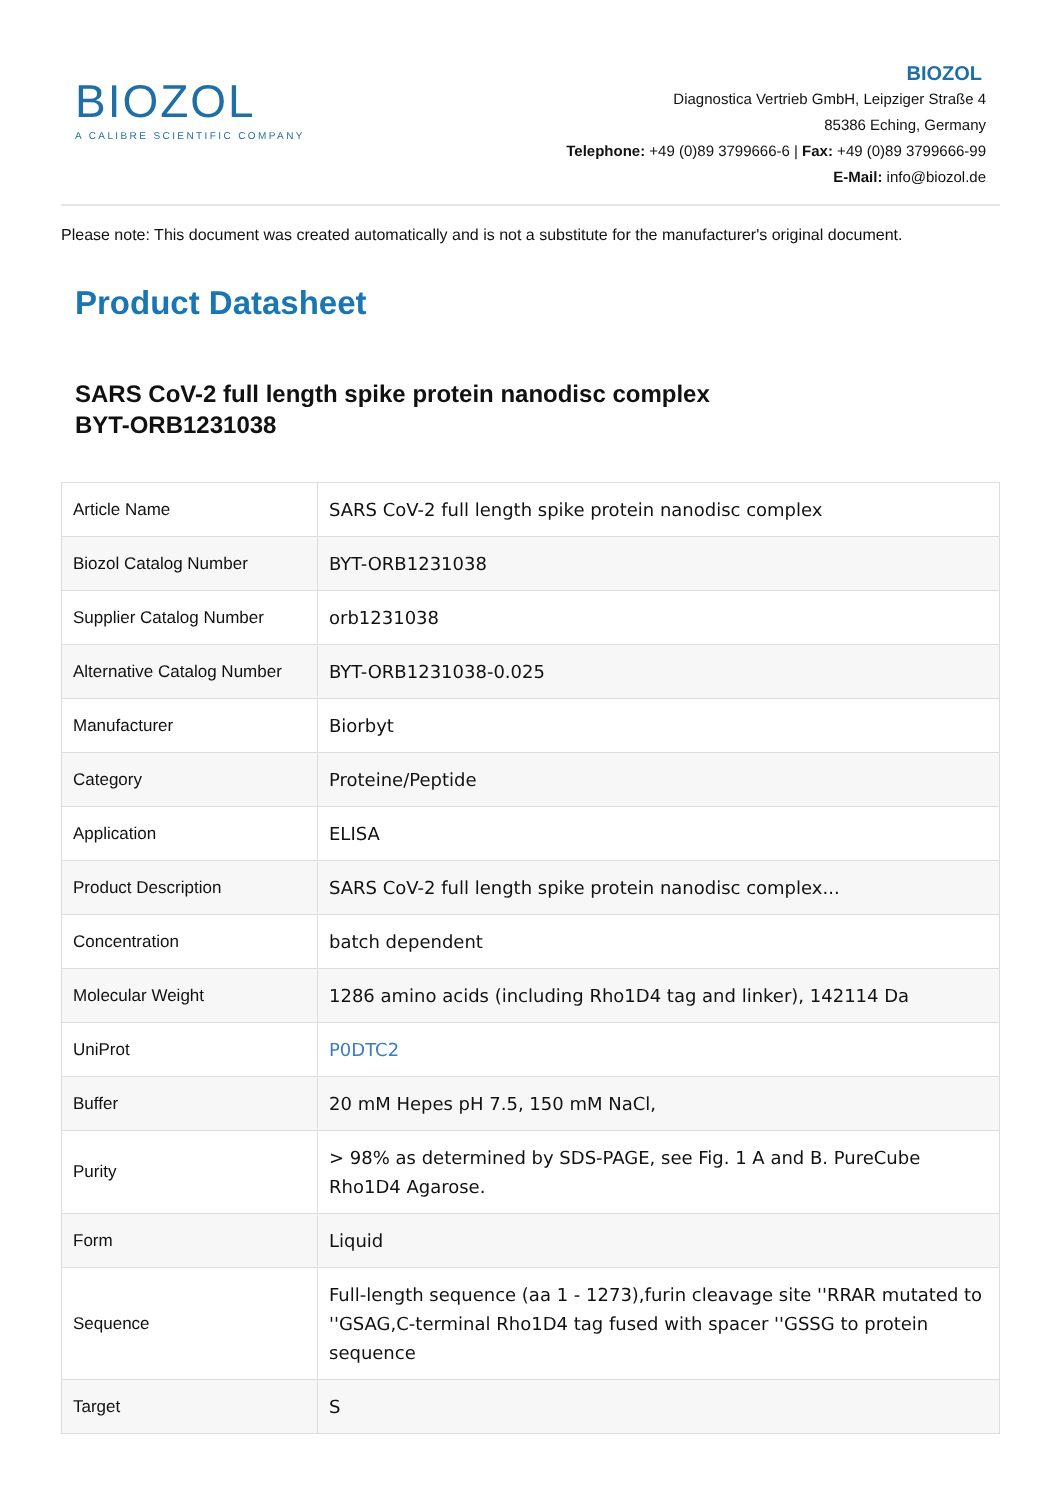BIOZOL
A CALIBRE SCIENTIFIC COMPANY
BIOZOL
Diagnostica Vertrieb GmbH, Leipziger Straße 4
85386 Eching, Germany
Telephone: +49 (0)89 3799666-6 | Fax: +49 (0)89 3799666-99
E-Mail: info@biozol.de
Please note: This document was created automatically and is not a substitute for the manufacturer's original document.
Product Datasheet
SARS CoV-2 full length spike protein nanodisc complex
BYT-ORB1231038
| Article Name | SARS CoV-2 full length spike protein nanodisc complex |
| Biozol Catalog Number | BYT-ORB1231038 |
| Supplier Catalog Number | orb1231038 |
| Alternative Catalog Number | BYT-ORB1231038-0.025 |
| Manufacturer | Biorbyt |
| Category | Proteine/Peptide |
| Application | ELISA |
| Product Description | SARS CoV-2 full length spike protein nanodisc complex... |
| Concentration | batch dependent |
| Molecular Weight | 1286 amino acids (including Rho1D4 tag and linker), 142114 Da |
| UniProt | P0DTC2 |
| Buffer | 20 mM Hepes pH 7.5, 150 mM NaCl, |
| Purity | > 98% as determined by SDS-PAGE, see Fig. 1 A and B. PureCube Rho1D4 Agarose. |
| Form | Liquid |
| Sequence | Full-length sequence (aa 1 - 1273),furin cleavage site ''RRAR mutated to ''GSAG,C-terminal Rho1D4 tag fused with spacer ''GSSG to protein sequence |
| Target | S |